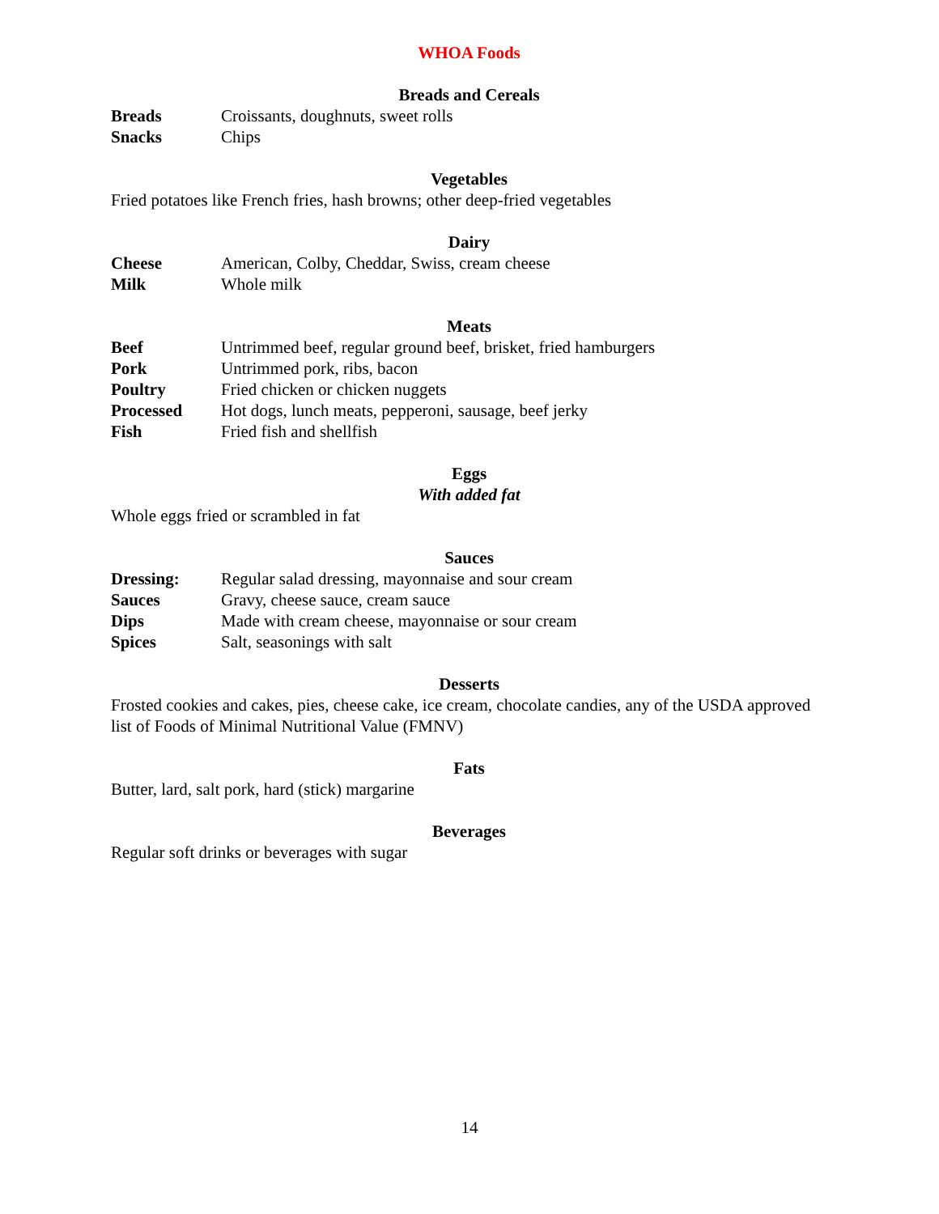WHOA Foods
Breads and Cereals
| Breads | Croissants, doughnuts, sweet rolls |
| Snacks | Chips |
Vegetables
Fried potatoes like French fries, hash browns; other deep-fried vegetables
Dairy
| Cheese | American, Colby, Cheddar, Swiss, cream cheese |
| Milk | Whole milk |
Meats
| Beef | Untrimmed beef, regular ground beef, brisket, fried hamburgers |
| Pork | Untrimmed pork, ribs, bacon |
| Poultry | Fried chicken or chicken nuggets |
| Processed | Hot dogs, lunch meats, pepperoni, sausage, beef jerky |
| Fish | Fried fish and shellfish |
Eggs
With added fat
Whole eggs fried or scrambled in fat
Sauces
| Dressing: | Regular salad dressing, mayonnaise and sour cream |
| Sauces | Gravy, cheese sauce, cream sauce |
| Dips | Made with cream cheese, mayonnaise or sour cream |
| Spices | Salt, seasonings with salt |
Desserts
Frosted cookies and cakes, pies, cheese cake, ice cream, chocolate candies, any of the USDA approved list of Foods of Minimal Nutritional Value (FMNV)
Fats
Butter, lard, salt pork, hard (stick) margarine
Beverages
Regular soft drinks or beverages with sugar
14